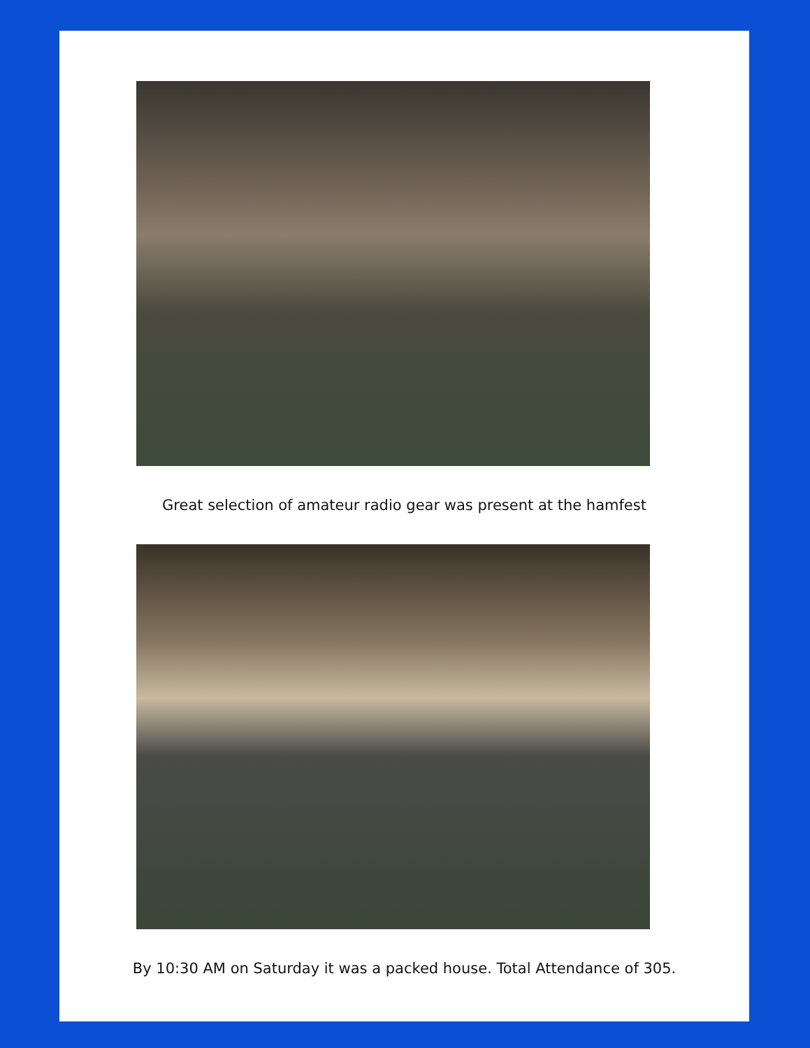Great selection of amateur radio gear was present at the hamfest
By 10:30 AM on Saturday it was a packed house. Total Attendance of 305.